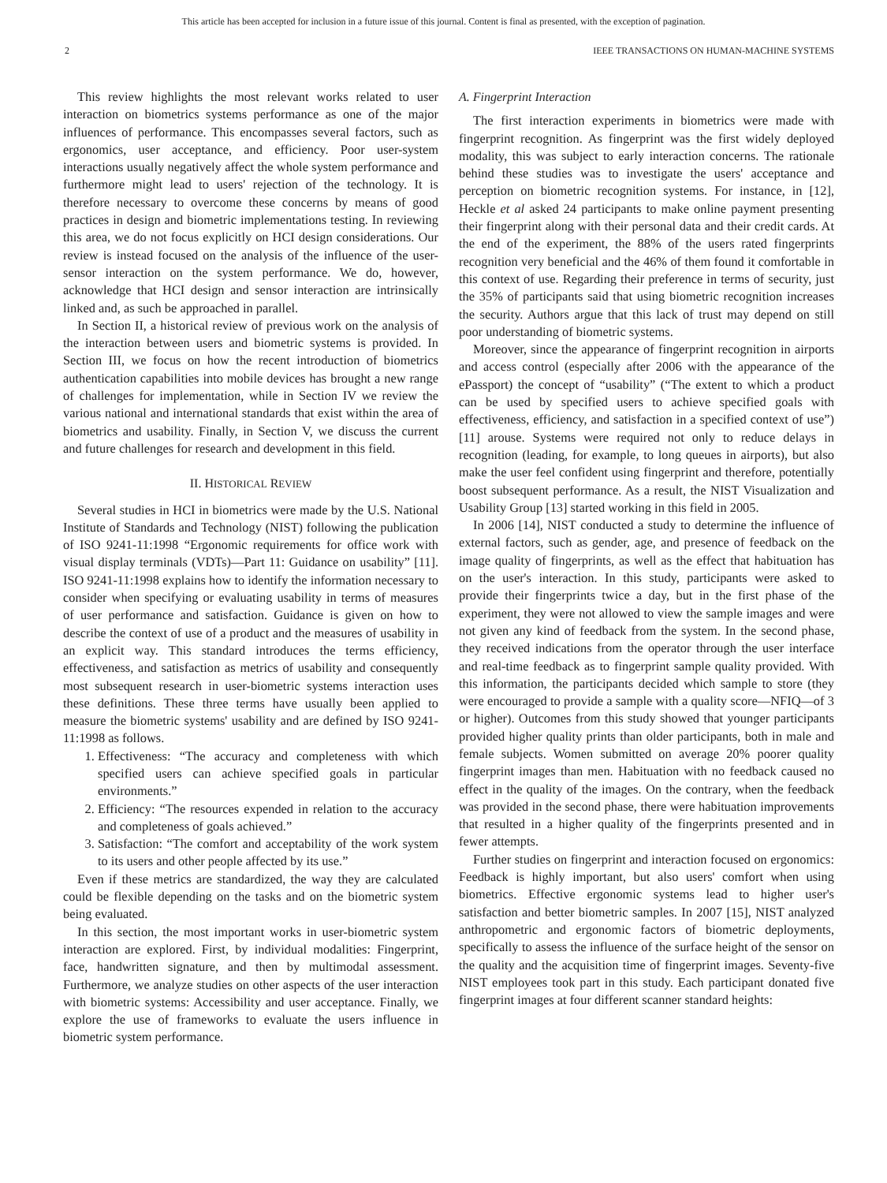This article has been accepted for inclusion in a future issue of this journal. Content is final as presented, with the exception of pagination.
2 IEEE TRANSACTIONS ON HUMAN-MACHINE SYSTEMS
This review highlights the most relevant works related to user interaction on biometrics systems performance as one of the major influences of performance. This encompasses several factors, such as ergonomics, user acceptance, and efficiency. Poor user-system interactions usually negatively affect the whole system performance and furthermore might lead to users' rejection of the technology. It is therefore necessary to overcome these concerns by means of good practices in design and biometric implementations testing. In reviewing this area, we do not focus explicitly on HCI design considerations. Our review is instead focused on the analysis of the influence of the user-sensor interaction on the system performance. We do, however, acknowledge that HCI design and sensor interaction are intrinsically linked and, as such be approached in parallel.
In Section II, a historical review of previous work on the analysis of the interaction between users and biometric systems is provided. In Section III, we focus on how the recent introduction of biometrics authentication capabilities into mobile devices has brought a new range of challenges for implementation, while in Section IV we review the various national and international standards that exist within the area of biometrics and usability. Finally, in Section V, we discuss the current and future challenges for research and development in this field.
II. HISTORICAL REVIEW
Several studies in HCI in biometrics were made by the U.S. National Institute of Standards and Technology (NIST) following the publication of ISO 9241-11:1998 “Ergonomic requirements for office work with visual display terminals (VDTs)—Part 11: Guidance on usability” [11]. ISO 9241-11:1998 explains how to identify the information necessary to consider when specifying or evaluating usability in terms of measures of user performance and satisfaction. Guidance is given on how to describe the context of use of a product and the measures of usability in an explicit way. This standard introduces the terms efficiency, effectiveness, and satisfaction as metrics of usability and consequently most subsequent research in user-biometric systems interaction uses these definitions. These three terms have usually been applied to measure the biometric systems' usability and are defined by ISO 9241-11:1998 as follows.
1. Effectiveness: “The accuracy and completeness with which specified users can achieve specified goals in particular environments.”
2. Efficiency: “The resources expended in relation to the accuracy and completeness of goals achieved.”
3. Satisfaction: “The comfort and acceptability of the work system to its users and other people affected by its use.”
Even if these metrics are standardized, the way they are calculated could be flexible depending on the tasks and on the biometric system being evaluated.
In this section, the most important works in user-biometric system interaction are explored. First, by individual modalities: Fingerprint, face, handwritten signature, and then by multimodal assessment. Furthermore, we analyze studies on other aspects of the user interaction with biometric systems: Accessibility and user acceptance. Finally, we explore the use of frameworks to evaluate the users influence in biometric system performance.
A. Fingerprint Interaction
The first interaction experiments in biometrics were made with fingerprint recognition. As fingerprint was the first widely deployed modality, this was subject to early interaction concerns. The rationale behind these studies was to investigate the users' acceptance and perception on biometric recognition systems. For instance, in [12], Heckle et al asked 24 participants to make online payment presenting their fingerprint along with their personal data and their credit cards. At the end of the experiment, the 88% of the users rated fingerprints recognition very beneficial and the 46% of them found it comfortable in this context of use. Regarding their preference in terms of security, just the 35% of participants said that using biometric recognition increases the security. Authors argue that this lack of trust may depend on still poor understanding of biometric systems.
Moreover, since the appearance of fingerprint recognition in airports and access control (especially after 2006 with the appearance of the ePassport) the concept of “usability” (“The extent to which a product can be used by specified users to achieve specified goals with effectiveness, efficiency, and satisfaction in a specified context of use”) [11] arouse. Systems were required not only to reduce delays in recognition (leading, for example, to long queues in airports), but also make the user feel confident using fingerprint and therefore, potentially boost subsequent performance. As a result, the NIST Visualization and Usability Group [13] started working in this field in 2005.
In 2006 [14], NIST conducted a study to determine the influence of external factors, such as gender, age, and presence of feedback on the image quality of fingerprints, as well as the effect that habituation has on the user's interaction. In this study, participants were asked to provide their fingerprints twice a day, but in the first phase of the experiment, they were not allowed to view the sample images and were not given any kind of feedback from the system. In the second phase, they received indications from the operator through the user interface and real-time feedback as to fingerprint sample quality provided. With this information, the participants decided which sample to store (they were encouraged to provide a sample with a quality score—NFIQ—of 3 or higher). Outcomes from this study showed that younger participants provided higher quality prints than older participants, both in male and female subjects. Women submitted on average 20% poorer quality fingerprint images than men. Habituation with no feedback caused no effect in the quality of the images. On the contrary, when the feedback was provided in the second phase, there were habituation improvements that resulted in a higher quality of the fingerprints presented and in fewer attempts.
Further studies on fingerprint and interaction focused on ergonomics: Feedback is highly important, but also users' comfort when using biometrics. Effective ergonomic systems lead to higher user's satisfaction and better biometric samples. In 2007 [15], NIST analyzed anthropometric and ergonomic factors of biometric deployments, specifically to assess the influence of the surface height of the sensor on the quality and the acquisition time of fingerprint images. Seventy-five NIST employees took part in this study. Each participant donated five fingerprint images at four different scanner standard heights: